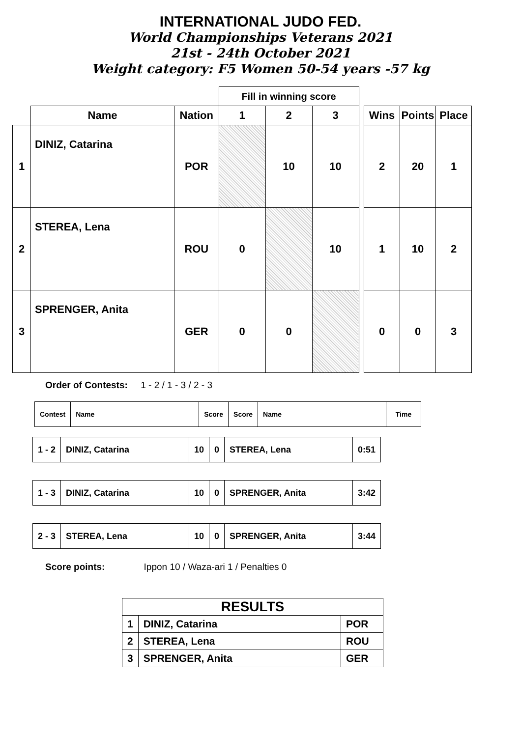INTERNATIONAL JUDO FED.
World Championships Veterans 2021
21st - 24th October 2021
Weight category: F5 Women 50-54 years -57 kg
| | | | Fill in winning score | | | | | | |
| --- | --- | --- | --- | --- | --- | --- | --- | --- | --- |
| | Name | Nation | 1 | 2 | 3 | | Wins | Points | Place |
| 1 | DINIZ, Catarina | POR | | 10 | 10 | | 2 | 20 | 1 |
| 2 | STEREA, Lena | ROU | 0 | | 10 | | 1 | 10 | 2 |
| 3 | SPRENGER, Anita | GER | 0 | 0 | | | 0 | 0 | 3 |
Order of Contests: 1 - 2 / 1 - 3 / 2 - 3
| Contest | Name | Score | Score | Name | Time |
| 1 - 2 | DINIZ, Catarina | 10 | 0 | STEREA, Lena | 0:51 |
| 1 - 3 | DINIZ, Catarina | 10 | 0 | SPRENGER, Anita | 3:42 |
| 2 - 3 | STEREA, Lena | 10 | 0 | SPRENGER, Anita | 3:44 |
Score points: Ippon 10 / Waza-ari 1 / Penalties 0
| RESULTS | | |
| 1 | DINIZ, Catarina | POR |
| 2 | STEREA, Lena | ROU |
| 3 | SPRENGER, Anita | GER |